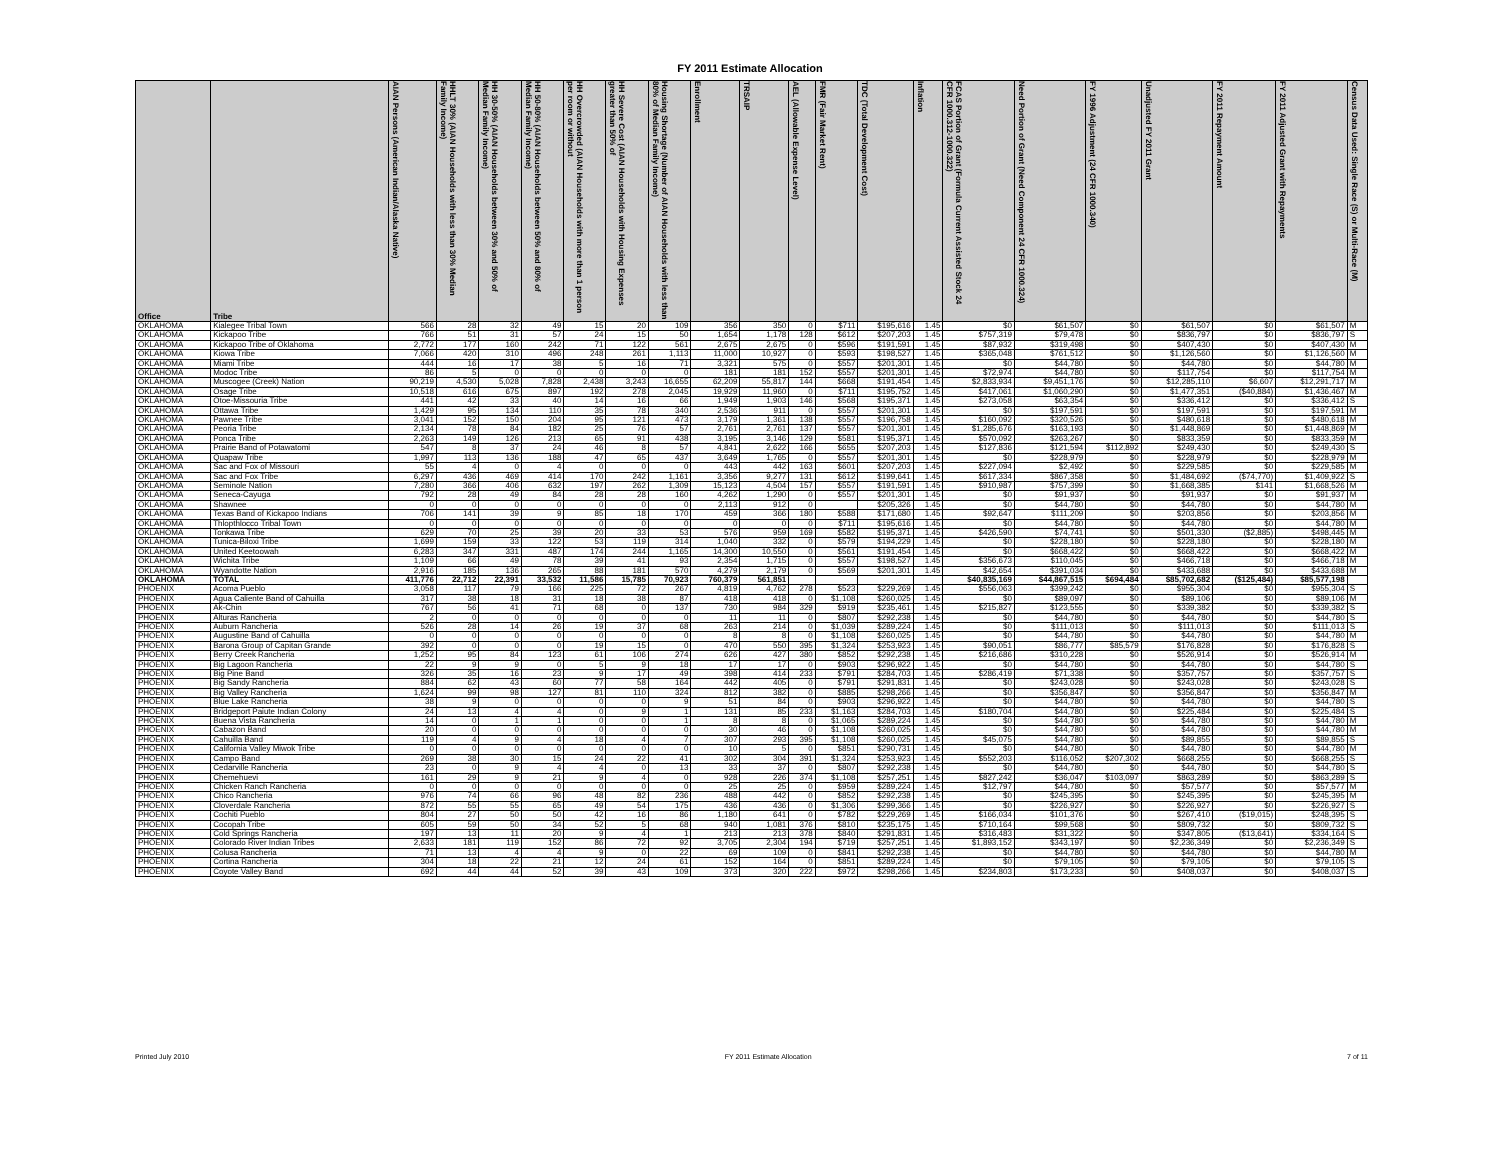FY 2011 Estimate Allocation
| Office | Tribe | AIAN Persons (American Indian/Alaska Native) | HHLT 30% (AIAN Households with less than 30% Median Family Income) | HH 30-50% (AIAN Households between 30% and 50% of Median Family Income) | HH 50-80% (AIAN Households between 50% and 80% of Median Family Income) | HH Overcrowded (AIAN Households with more than 1 person per room or without | HH Severe Cost (AIAN Households with Housing Expenses greater than 50% of | Housing Shortage (Number of AIAN Households with less than 80% of Median Family Income) | Enrollment | TRSAIP | AEL (Allowable Expense Level) | FMR (Fair Market Rent) | TDC (Total Development Cost) | Inflation | FCAS Portion of Grant (Formula Current Assisted Stock 24 CFR 1000.312-1000.322) | Need Portion of Grant (Need Component 24 CFR 1000.324) | FY 1996 Adjustment (24 CFR 1000.340) | Unadjusted FY 2011 Grant | FY 2011 Repayment Amount | FY 2011 Adjusted Grant with Repayments | Census Data Used: Single Race (S) or Multi-Race (M) |
| --- | --- | --- | --- | --- | --- | --- | --- | --- | --- | --- | --- | --- | --- | --- | --- | --- | --- | --- | --- | --- | --- |
| OKLAHOMA | Kialegee Tribal Town | 566 | 28 | 32 | 49 | 15 | 20 | 109 | 356 | 350 | 0 | $711 | $195,616 | 1.45 | $0 | $61,507 | $0 | $61,507 | $0 | $61,507 | M |
| OKLAHOMA | Kickapoo Tribe | 766 | 51 | 31 | 57 | 24 | 15 | 50 | 1,654 | 1,178 | 128 | $612 | $207,203 | 1.45 | $757,319 | $79,478 | $0 | $836,797 | $0 | $836,797 | S |
| OKLAHOMA | Kickapoo Tribe of Oklahoma | 2,772 | 177 | 160 | 242 | 71 | 122 | 561 | 2,675 | 2,675 | 0 | $596 | $191,591 | 1.45 | $87,932 | $319,498 | $0 | $407,430 | $0 | $407,430 | M |
| OKLAHOMA | Kiowa Tribe | 7,066 | 420 | 310 | 496 | 248 | 261 | 1,113 | 11,000 | 10,927 | 0 | $593 | $198,527 | 1.45 | $365,048 | $761,512 | $0 | $1,126,560 | $0 | $1,126,560 | M |
| OKLAHOMA | Miami Tribe | 444 | 16 | 17 | 38 | 5 | 16 | 71 | 3,321 | 575 | 0 | $557 | $201,301 | 1.45 | $0 | $44,780 | $0 | $44,780 | $0 | $44,780 | M |
| OKLAHOMA | Modoc Tribe | 86 | 5 | 0 | 0 | 0 | 0 | 0 | 181 | 181 | 152 | $557 | $201,301 | 1.45 | $72,974 | $44,780 | $0 | $117,754 | $0 | $117,754 | M |
| OKLAHOMA | Muscogee (Creek) Nation | 90,219 | 4,530 | 5,028 | 7,828 | 2,438 | 3,243 | 16,655 | 62,209 | 55,817 | 144 | $668 | $191,454 | 1.45 | $2,833,934 | $9,451,176 | $0 | $12,285,110 | $6,607 | $12,291,717 | M |
| OKLAHOMA | Osage Tribe | 10,518 | 616 | 675 | 897 | 192 | 278 | 2,045 | 19,929 | 11,960 | 0 | $711 | $195,752 | 1.45 | $417,061 | $1,060,290 | $0 | $1,477,351 | ($40,884) | $1,436,467 | M |
| OKLAHOMA | Otoe-Missouria Tribe | 441 | 42 | 33 | 40 | 14 | 16 | 66 | 1,949 | 1,903 | 146 | $568 | $195,371 | 1.45 | $273,058 | $63,354 | $0 | $336,412 | $0 | $336,412 | S |
| OKLAHOMA | Ottawa Tribe | 1,429 | 95 | 134 | 110 | 35 | 78 | 340 | 2,536 | 911 | 0 | $557 | $201,301 | 1.45 | $0 | $197,591 | $0 | $197,591 | $0 | $197,591 | M |
| OKLAHOMA | Pawnee Tribe | 3,041 | 152 | 150 | 204 | 95 | 121 | 473 | 3,179 | 1,361 | 138 | $557 | $196,758 | 1.45 | $160,092 | $320,526 | $0 | $480,618 | $0 | $480,618 | M |
| OKLAHOMA | Peoria Tribe | 2,134 | 78 | 84 | 182 | 25 | 76 | 57 | 2,761 | 2,761 | 137 | $557 | $201,301 | 1.45 | $1,285,676 | $163,193 | $0 | $1,448,869 | $0 | $1,448,869 | M |
| OKLAHOMA | Ponca Tribe | 2,263 | 149 | 126 | 213 | 65 | 91 | 438 | 3,195 | 3,146 | 129 | $581 | $195,371 | 1.45 | $570,092 | $263,267 | $0 | $833,359 | $0 | $833,359 | M |
| OKLAHOMA | Prairie Band of Potawatomi | 547 | 8 | 37 | 24 | 46 | 8 | 57 | 4,841 | 2,622 | 166 | $655 | $207,203 | 1.45 | $127,836 | $121,594 | $112,892 | $249,430 | $0 | $249,430 | S |
| OKLAHOMA | Quapaw Tribe | 1,997 | 113 | 136 | 188 | 47 | 65 | 437 | 3,649 | 1,765 | 0 | $557 | $201,301 | 1.45 | $0 | $228,979 | $0 | $228,979 | $0 | $228,979 | M |
| OKLAHOMA | Sac and Fox of Missouri | 55 | 4 | 0 | 4 | 0 | 0 | 0 | 443 | 442 | 163 | $601 | $207,203 | 1.45 | $227,094 | $2,492 | $0 | $229,585 | $0 | $229,585 | M |
| OKLAHOMA | Sac and Fox Tribe | 6,297 | 436 | 469 | 414 | 170 | 242 | 1,161 | 3,356 | 9,277 | 131 | $612 | $199,641 | 1.45 | $617,334 | $867,358 | $0 | $1,484,692 | ($74,770) | $1,409,922 | S |
| OKLAHOMA | Seminole Nation | 7,280 | 366 | 406 | 632 | 197 | 262 | 1,309 | 15,123 | 4,504 | 157 | $557 | $191,591 | 1.45 | $910,987 | $757,399 | $0 | $1,668,385 | $141 | $1,668,526 | M |
| OKLAHOMA | Seneca-Cayuga | 792 | 28 | 49 | 84 | 28 | 28 | 160 | 4,262 | 1,290 | 0 | $557 | $201,301 | 1.45 | $0 | $91,937 | $0 | $91,937 | $0 | $91,937 | M |
| OKLAHOMA | Shawnee | 0 | 0 | 0 | 0 | 0 | 0 | 0 | 2,113 | 912 | 0 | | $205,326 | 1.45 | $0 | $44,780 | $0 | $44,780 | $0 | $44,780 | M |
| OKLAHOMA | Texas Band of Kickapoo Indians | 706 | 141 | 39 | 9 | 85 | 18 | 170 | 459 | 366 | 180 | $588 | $171,680 | 1.45 | $92,647 | $111,209 | $0 | $203,856 | $0 | $203,856 | M |
| OKLAHOMA | Thlopthlocco Tribal Town | 0 | 0 | 0 | 0 | 0 | 0 | 0 | 0 | 0 | 0 | $711 | $195,616 | 1.45 | $0 | $44,780 | $0 | $44,780 | $0 | $44,780 | M |
| OKLAHOMA | Tonkawa Tribe | 629 | 70 | 25 | 39 | 20 | 33 | 53 | 576 | 959 | 169 | $582 | $195,371 | 1.45 | $426,590 | $74,741 | $0 | $501,330 | ($2,885) | $498,445 | M |
| OKLAHOMA | Tunica-Biloxi Tribe | 1,699 | 159 | 33 | 122 | 53 | 119 | 314 | 1,040 | 332 | 0 | $579 | $194,229 | 1.45 | $0 | $228,180 | $0 | $228,180 | $0 | $228,180 | M |
| OKLAHOMA | United Keetoowah | 6,283 | 347 | 331 | 487 | 174 | 244 | 1,165 | 14,300 | 10,550 | 0 | $561 | $191,454 | 1.45 | $0 | $668,422 | $0 | $668,422 | $0 | $668,422 | M |
| OKLAHOMA | Wichita Tribe | 1,109 | 66 | 49 | 78 | 39 | 41 | 93 | 2,354 | 1,715 | 0 | $557 | $198,527 | 1.45 | $356,673 | $110,045 | $0 | $466,718 | $0 | $466,718 | M |
| OKLAHOMA | Wyandotte Nation | 2,916 | 185 | 136 | 265 | 88 | 181 | 570 | 4,279 | 2,179 | 0 | $569 | $201,301 | 1.45 | $42,654 | $391,034 | $0 | $433,688 | $0 | $433,688 | M |
| OKLAHOMA | TOTAL | 411,776 | 22,712 | 22,391 | 33,532 | 11,586 | 15,785 | 70,923 | 760,379 | 561,851 | | | | | $40,835,169 | $44,867,515 | $694,484 | $85,702,682 | ($125,484) | $85,577,198 | |
| PHOENIX | Acoma Pueblo | 3,058 | 117 | 79 | 166 | 225 | 72 | 267 | 4,819 | 4,762 | 278 | $523 | $229,269 | 1.45 | $556,063 | $399,242 | $0 | $955,304 | $0 | $955,304 | S |
| PHOENIX | Agua Caliente Band of Cahuilla | 317 | 38 | 18 | 31 | 18 | 38 | 87 | 418 | 418 | 0 | $1,108 | $260,025 | 1.45 | $0 | $89,097 | $0 | $89,106 | $0 | $89,106 | M |
| PHOENIX | Ak-Chin | 767 | 56 | 41 | 71 | 68 | 0 | 137 | 730 | 984 | 329 | $919 | $235,461 | 1.45 | $215,827 | $123,555 | $0 | $339,382 | $0 | $339,382 | S |
| PHOENIX | Alturas Rancheria | 2 | 0 | 0 | 0 | 0 | 0 | 0 | 11 | 11 | 0 | $807 | $292,238 | 1.45 | $0 | $44,780 | $0 | $44,780 | $0 | $44,780 | S |
| PHOENIX | Auburn Rancheria | 526 | 28 | 14 | 26 | 19 | 37 | 68 | 263 | 214 | 0 | $1,039 | $289,224 | 1.45 | $0 | $111,013 | $0 | $111,013 | $0 | $111,013 | S |
| PHOENIX | Augustine Band of Cahuilla | 0 | 0 | 0 | 0 | 0 | 0 | 0 | 8 | 8 | 0 | $1,108 | $260,025 | 1.45 | $0 | $44,780 | $0 | $44,780 | $0 | $44,780 | M |
| PHOENIX | Barona Group of Capitan Grande | 392 | 0 | 0 | 0 | 19 | 15 | 0 | 470 | 550 | 395 | $1,324 | $253,923 | 1.45 | $90,051 | $86,777 | $85,579 | $176,828 | $0 | $176,828 | S |
| PHOENIX | Berry Creek Rancheria | 1,252 | 95 | 84 | 123 | 61 | 106 | 274 | 626 | 427 | 380 | $852 | $292,238 | 1.45 | $216,686 | $310,228 | $0 | $526,914 | $0 | $526,914 | M |
| PHOENIX | Big Lagoon Rancheria | 22 | 9 | 9 | 0 | 5 | 9 | 18 | 17 | 17 | 0 | $903 | $296,922 | 1.45 | $0 | $44,780 | $0 | $44,780 | $0 | $44,780 | S |
| PHOENIX | Big Pine Band | 326 | 35 | 16 | 23 | 9 | 17 | 49 | 398 | 414 | 233 | $791 | $284,703 | 1.45 | $286,419 | $71,338 | $0 | $357,757 | $0 | $357,757 | S |
| PHOENIX | Big Sandy Rancheria | 884 | 62 | 43 | 60 | 77 | 58 | 164 | 442 | 405 | 0 | $791 | $291,831 | 1.45 | $0 | $243,028 | $0 | $243,028 | $0 | $243,028 | S |
| PHOENIX | Big Valley Rancheria | 1,624 | 99 | 98 | 127 | 81 | 110 | 324 | 812 | 382 | 0 | $885 | $298,266 | 1.45 | $0 | $356,847 | $0 | $356,847 | $0 | $356,847 | M |
| PHOENIX | Blue Lake Rancheria | 38 | 9 | 0 | 0 | 0 | 0 | 9 | 51 | 84 | 0 | $903 | $296,922 | 1.45 | $0 | $44,780 | $0 | $44,780 | $0 | $44,780 | S |
| PHOENIX | Bridgeport Paiute Indian Colony | 24 | 13 | 4 | 4 | 0 | 9 | 1 | 131 | 85 | 233 | $1,163 | $284,703 | 1.45 | $180,704 | $44,780 | $0 | $225,484 | $0 | $225,484 | S |
| PHOENIX | Buena Vista Rancheria | 14 | 0 | 1 | 1 | 0 | 0 | 1 | 8 | 8 | 0 | $1,065 | $289,224 | 1.45 | $0 | $44,780 | $0 | $44,780 | $0 | $44,780 | M |
| PHOENIX | Cabazon Band | 20 | 0 | 0 | 0 | 0 | 0 | 0 | 30 | 46 | 0 | $1,108 | $260,025 | 1.45 | $0 | $44,780 | $0 | $44,780 | $0 | $44,780 | M |
| PHOENIX | Cahuilla Band | 119 | 4 | 9 | 4 | 18 | 4 | 7 | 307 | 293 | 395 | $1,108 | $260,025 | 1.45 | $45,075 | $44,780 | $0 | $89,855 | $0 | $89,855 | S |
| PHOENIX | California Valley Miwok Tribe | 0 | 0 | 0 | 0 | 0 | 0 | 0 | 10 | 5 | 0 | $851 | $290,731 | 1.45 | $0 | $44,780 | $0 | $44,780 | $0 | $44,780 | M |
| PHOENIX | Campo Band | 269 | 38 | 30 | 15 | 24 | 22 | 41 | 302 | 304 | 391 | $1,324 | $253,923 | 1.45 | $552,203 | $116,052 | $207,302 | $668,255 | $0 | $668,255 | S |
| PHOENIX | Cedarville Rancheria | 23 | 0 | 9 | 4 | 4 | 0 | 13 | 33 | 37 | 0 | $807 | $292,238 | 1.45 | $0 | $44,780 | $0 | $44,780 | $0 | $44,780 | S |
| PHOENIX | Chemehuevi | 161 | 29 | 9 | 21 | 9 | 4 | 0 | 928 | 226 | 374 | $1,108 | $257,251 | 1.45 | $827,242 | $36,047 | $103,097 | $863,289 | $0 | $863,289 | S |
| PHOENIX | Chicken Ranch Rancheria | 0 | 0 | 0 | 0 | 0 | 0 | 0 | 25 | 25 | 0 | $959 | $289,224 | 1.45 | $12,797 | $44,780 | $0 | $57,577 | $0 | $57,577 | M |
| PHOENIX | Chico Rancheria | 976 | 74 | 66 | 96 | 48 | 82 | 236 | 488 | 442 | 0 | $852 | $292,238 | 1.45 | $0 | $245,395 | $0 | $245,395 | $0 | $245,395 | M |
| PHOENIX | Cloverdale Rancheria | 872 | 55 | 55 | 65 | 49 | 54 | 175 | 436 | 436 | 0 | $1,306 | $299,366 | 1.45 | $0 | $226,927 | $0 | $226,927 | $0 | $226,927 | S |
| PHOENIX | Cochiti Pueblo | 804 | 27 | 50 | 50 | 42 | 16 | 86 | 1,180 | 641 | 0 | $782 | $229,269 | 1.45 | $166,034 | $101,376 | $0 | $267,410 | ($19,015) | $248,395 | S |
| PHOENIX | Cocopah Tribe | 605 | 59 | 50 | 34 | 52 | 5 | 68 | 940 | 1,081 | 376 | $810 | $235,175 | 1.45 | $710,164 | $99,568 | $0 | $809,732 | $0 | $809,732 | S |
| PHOENIX | Cold Springs Rancheria | 197 | 13 | 11 | 20 | 9 | 4 | 1 | 213 | 213 | 378 | $840 | $291,831 | 1.45 | $316,483 | $31,322 | $0 | $347,805 | ($13,641) | $334,164 | S |
| PHOENIX | Colorado River Indian Tribes | 2,633 | 181 | 119 | 152 | 86 | 72 | 92 | 3,705 | 2,304 | 194 | $719 | $257,251 | 1.45 | $1,893,152 | $343,197 | $0 | $2,236,349 | $0 | $2,236,349 | S |
| PHOENIX | Colusa Rancheria | 71 | 13 | 4 | 4 | 9 | 0 | 22 | 69 | 109 | 0 | $841 | $292,238 | 1.45 | $0 | $44,780 | $0 | $44,780 | $0 | $44,780 | M |
| PHOENIX | Cortina Rancheria | 304 | 18 | 22 | 21 | 12 | 24 | 61 | 152 | 164 | 0 | $851 | $289,224 | 1.45 | $0 | $79,105 | $0 | $79,105 | $0 | $79,105 | S |
| PHOENIX | Coyote Valley Band | 692 | 44 | 44 | 52 | 39 | 43 | 109 | 373 | 320 | 222 | $972 | $298,266 | 1.45 | $234,803 | $173,233 | $0 | $408,037 | $0 | $408,037 | S |
Printed July 2010 FY 2011 Estimate Allocation 7 of 11